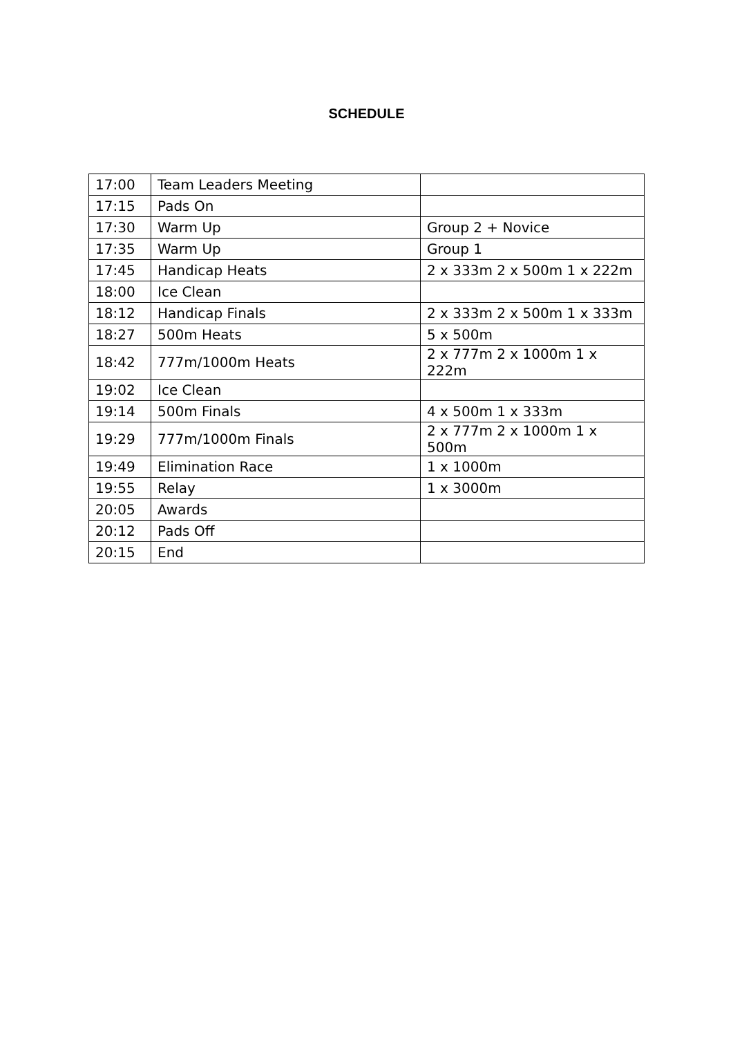SCHEDULE
| 17:00 | Team Leaders Meeting | |
| 17:15 | Pads On | |
| 17:30 | Warm Up | Group 2 + Novice |
| 17:35 | Warm Up | Group 1 |
| 17:45 | Handicap Heats | 2 x 333m 2 x 500m 1 x 222m |
| 18:00 | Ice Clean | |
| 18:12 | Handicap Finals | 2 x 333m 2 x 500m 1 x 333m |
| 18:27 | 500m Heats | 5 x 500m |
| 18:42 | 777m/1000m Heats | 2 x 777m 2 x 1000m 1 x 222m |
| 19:02 | Ice Clean | |
| 19:14 | 500m Finals | 4 x 500m 1 x 333m |
| 19:29 | 777m/1000m Finals | 2 x 777m 2 x 1000m 1 x 500m |
| 19:49 | Elimination Race | 1 x 1000m |
| 19:55 | Relay | 1 x 3000m |
| 20:05 | Awards | |
| 20:12 | Pads Off | |
| 20:15 | End | |